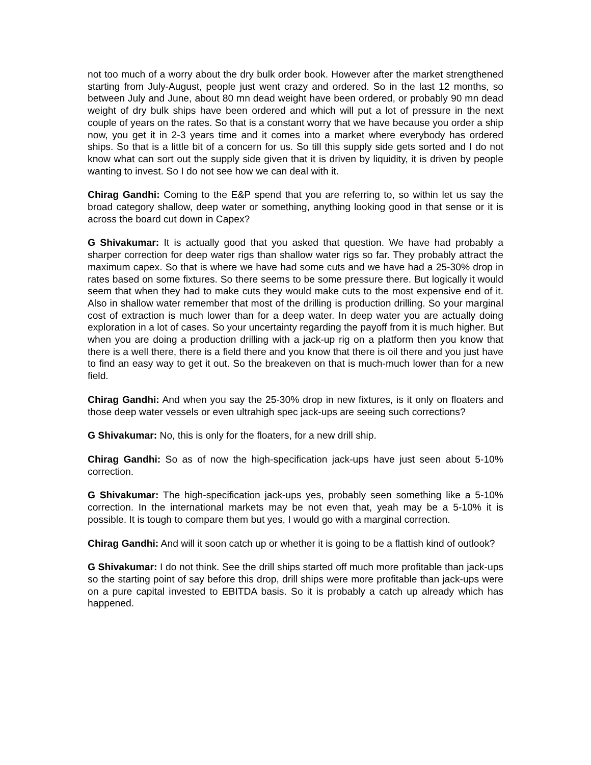not too much of a worry about the dry bulk order book. However after the market strengthened starting from July-August, people just went crazy and ordered. So in the last 12 months, so between July and June, about 80 mn dead weight have been ordered, or probably 90 mn dead weight of dry bulk ships have been ordered and which will put a lot of pressure in the next couple of years on the rates. So that is a constant worry that we have because you order a ship now, you get it in 2-3 years time and it comes into a market where everybody has ordered ships. So that is a little bit of a concern for us. So till this supply side gets sorted and I do not know what can sort out the supply side given that it is driven by liquidity, it is driven by people wanting to invest. So I do not see how we can deal with it.
Chirag Gandhi: Coming to the E&P spend that you are referring to, so within let us say the broad category shallow, deep water or something, anything looking good in that sense or it is across the board cut down in Capex?
G Shivakumar: It is actually good that you asked that question. We have had probably a sharper correction for deep water rigs than shallow water rigs so far. They probably attract the maximum capex. So that is where we have had some cuts and we have had a 25-30% drop in rates based on some fixtures. So there seems to be some pressure there. But logically it would seem that when they had to make cuts they would make cuts to the most expensive end of it. Also in shallow water remember that most of the drilling is production drilling. So your marginal cost of extraction is much lower than for a deep water. In deep water you are actually doing exploration in a lot of cases. So your uncertainty regarding the payoff from it is much higher. But when you are doing a production drilling with a jack-up rig on a platform then you know that there is a well there, there is a field there and you know that there is oil there and you just have to find an easy way to get it out. So the breakeven on that is much-much lower than for a new field.
Chirag Gandhi: And when you say the 25-30% drop in new fixtures, is it only on floaters and those deep water vessels or even ultrahigh spec jack-ups are seeing such corrections?
G Shivakumar: No, this is only for the floaters, for a new drill ship.
Chirag Gandhi: So as of now the high-specification jack-ups have just seen about 5-10% correction.
G Shivakumar: The high-specification jack-ups yes, probably seen something like a 5-10% correction. In the international markets may be not even that, yeah may be a 5-10% it is possible. It is tough to compare them but yes, I would go with a marginal correction.
Chirag Gandhi: And will it soon catch up or whether it is going to be a flattish kind of outlook?
G Shivakumar: I do not think. See the drill ships started off much more profitable than jack-ups so the starting point of say before this drop, drill ships were more profitable than jack-ups were on a pure capital invested to EBITDA basis. So it is probably a catch up already which has happened.